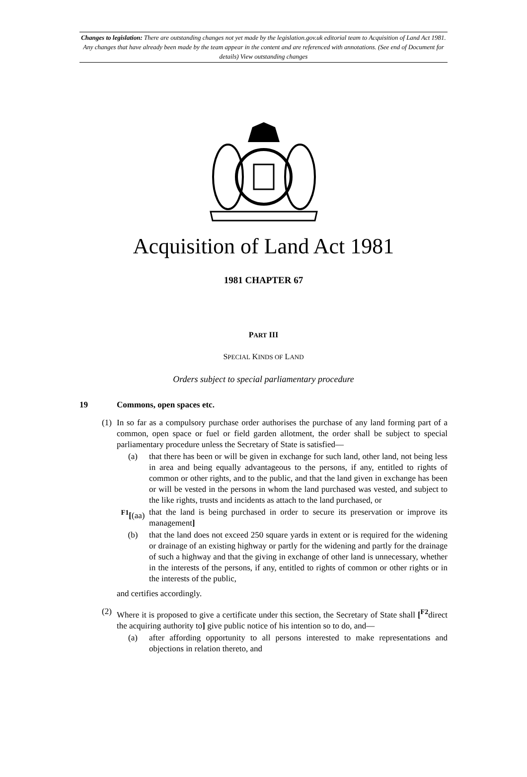Changes to legislation: There are outstanding changes not yet made by the legislation.gov.uk editorial team to Acquisition of Land Act 1981. Any changes that have already been made by the team appear in the content and are referenced with annotations. (See end of Document for details) View outstanding changes
Acquisition of Land Act 1981
1981 CHAPTER 67
PART III
SPECIAL KINDS OF LAND
Orders subject to special parliamentary procedure
19 Commons, open spaces etc.
(1) In so far as a compulsory purchase order authorises the purchase of any land forming part of a common, open space or fuel or field garden allotment, the order shall be subject to special parliamentary procedure unless the Secretary of State is satisfied—
(a) that there has been or will be given in exchange for such land, other land, not being less in area and being equally advantageous to the persons, if any, entitled to rights of common or other rights, and to the public, and that the land given in exchange has been or will be vested in the persons in whom the land purchased was vested, and subject to the like rights, trusts and incidents as attach to the land purchased, or
<sup>F1</sup>[(aa) that the land is being purchased in order to secure its preservation or improve its management]
(b) that the land does not exceed 250 square yards in extent or is required for the widening or drainage of an existing highway or partly for the widening and partly for the drainage of such a highway and that the giving in exchange of other land is unnecessary, whether in the interests of the persons, if any, entitled to rights of common or other rights or in the interests of the public,
and certifies accordingly.
(2) Where it is proposed to give a certificate under this section, the Secretary of State shall [<sup>F2</sup>direct the acquiring authority to] give public notice of his intention so to do, and—
(a) after affording opportunity to all persons interested to make representations and objections in relation thereto, and